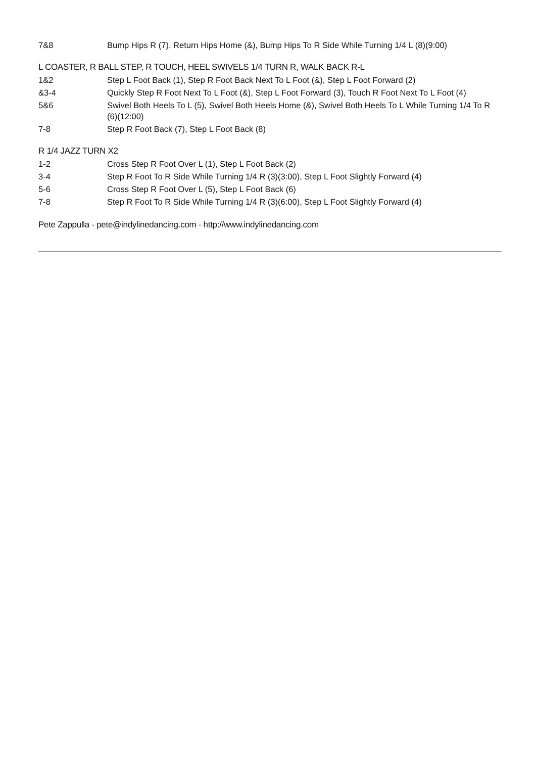| 7&8 | Bump Hips R (7), Return Hips Home (&), Bump Hips To R Side While Turning 1/4 L (8)(9:00) |
L COASTER, R BALL STEP, R TOUCH, HEEL SWIVELS 1/4 TURN R, WALK BACK R-L
| 1&2 | Step L Foot Back (1), Step R Foot Back Next To L Foot (&), Step L Foot Forward (2) |
| &3-4 | Quickly Step R Foot Next To L Foot (&), Step L Foot Forward (3), Touch R Foot Next To L Foot (4) |
| 5&6 | Swivel Both Heels To L (5), Swivel Both Heels Home (&), Swivel Both Heels To L While Turning 1/4 To R (6)(12:00) |
| 7-8 | Step R Foot Back (7), Step L Foot Back (8) |
R 1/4 JAZZ TURN X2
| 1-2 | Cross Step R Foot Over L (1), Step L Foot Back (2) |
| 3-4 | Step R Foot To R Side While Turning 1/4 R (3)(3:00), Step L Foot Slightly Forward (4) |
| 5-6 | Cross Step R Foot Over L (5), Step L Foot Back (6) |
| 7-8 | Step R Foot To R Side While Turning 1/4 R (3)(6:00), Step L Foot Slightly Forward (4) |
Pete Zappulla - pete@indylinedancing.com - http://www.indylinedancing.com